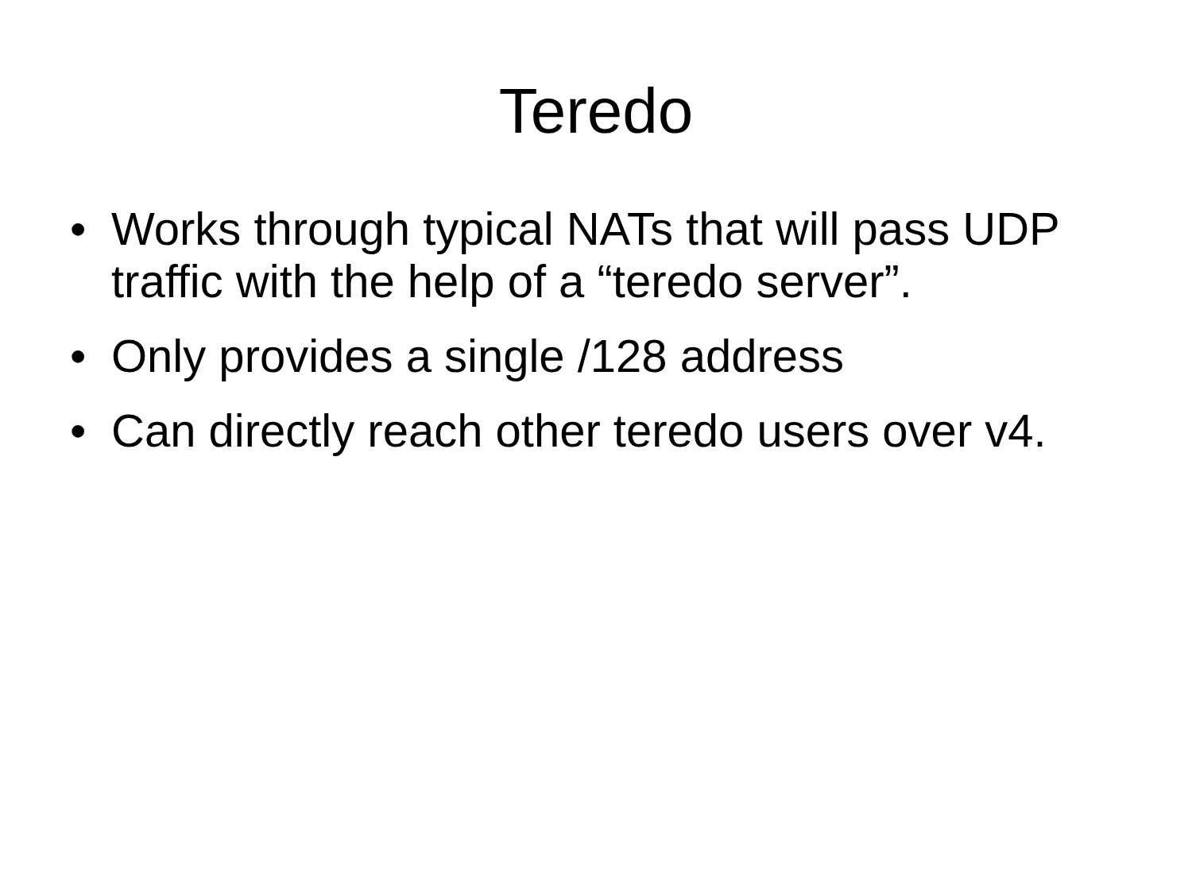Teredo
• Works through typical NATs that will pass UDP traffic with the help of a “teredo server”.
• Only provides a single /128 address
• Can directly reach other teredo users over v4.